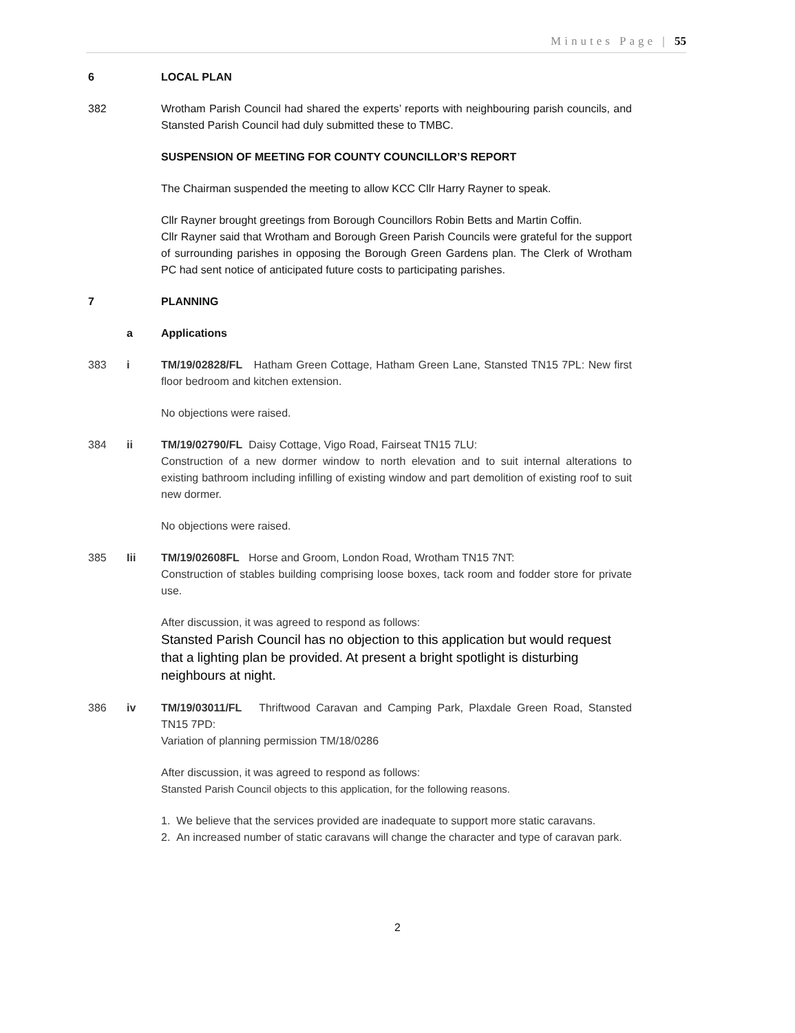Minutes Page | 55
6 LOCAL PLAN
382 Wrotham Parish Council had shared the experts’ reports with neighbouring parish councils, and Stansted Parish Council had duly submitted these to TMBC.
SUSPENSION OF MEETING FOR COUNTY COUNCILLOR’S REPORT
The Chairman suspended the meeting to allow KCC Cllr Harry Rayner to speak.
Cllr Rayner brought greetings from Borough Councillors Robin Betts and Martin Coffin.
Cllr Rayner said that Wrotham and Borough Green Parish Councils were grateful for the support of surrounding parishes in opposing the Borough Green Gardens plan. The Clerk of Wrotham PC had sent notice of anticipated future costs to participating parishes.
7 PLANNING
a Applications
383 i TM/19/02828/FL Hatham Green Cottage, Hatham Green Lane, Stansted TN15 7PL: New first floor bedroom and kitchen extension.
No objections were raised.
384 ii TM/19/02790/FL Daisy Cottage, Vigo Road, Fairseat TN15 7LU:
Construction of a new dormer window to north elevation and to suit internal alterations to existing bathroom including infilling of existing window and part demolition of existing roof to suit new dormer.
No objections were raised.
385 Iii TM/19/02608FL Horse and Groom, London Road, Wrotham TN15 7NT:
Construction of stables building comprising loose boxes, tack room and fodder store for private use.
After discussion, it was agreed to respond as follows:
Stansted Parish Council has no objection to this application but would request that a lighting plan be provided. At present a bright spotlight is disturbing neighbours at night.
386 iv TM/19/03011/FL Thriftwood Caravan and Camping Park, Plaxdale Green Road, Stansted TN15 7PD:
Variation of planning permission TM/18/0286
After discussion, it was agreed to respond as follows:
Stansted Parish Council objects to this application, for the following reasons.
1. We believe that the services provided are inadequate to support more static caravans.
2. An increased number of static caravans will change the character and type of caravan park.
2